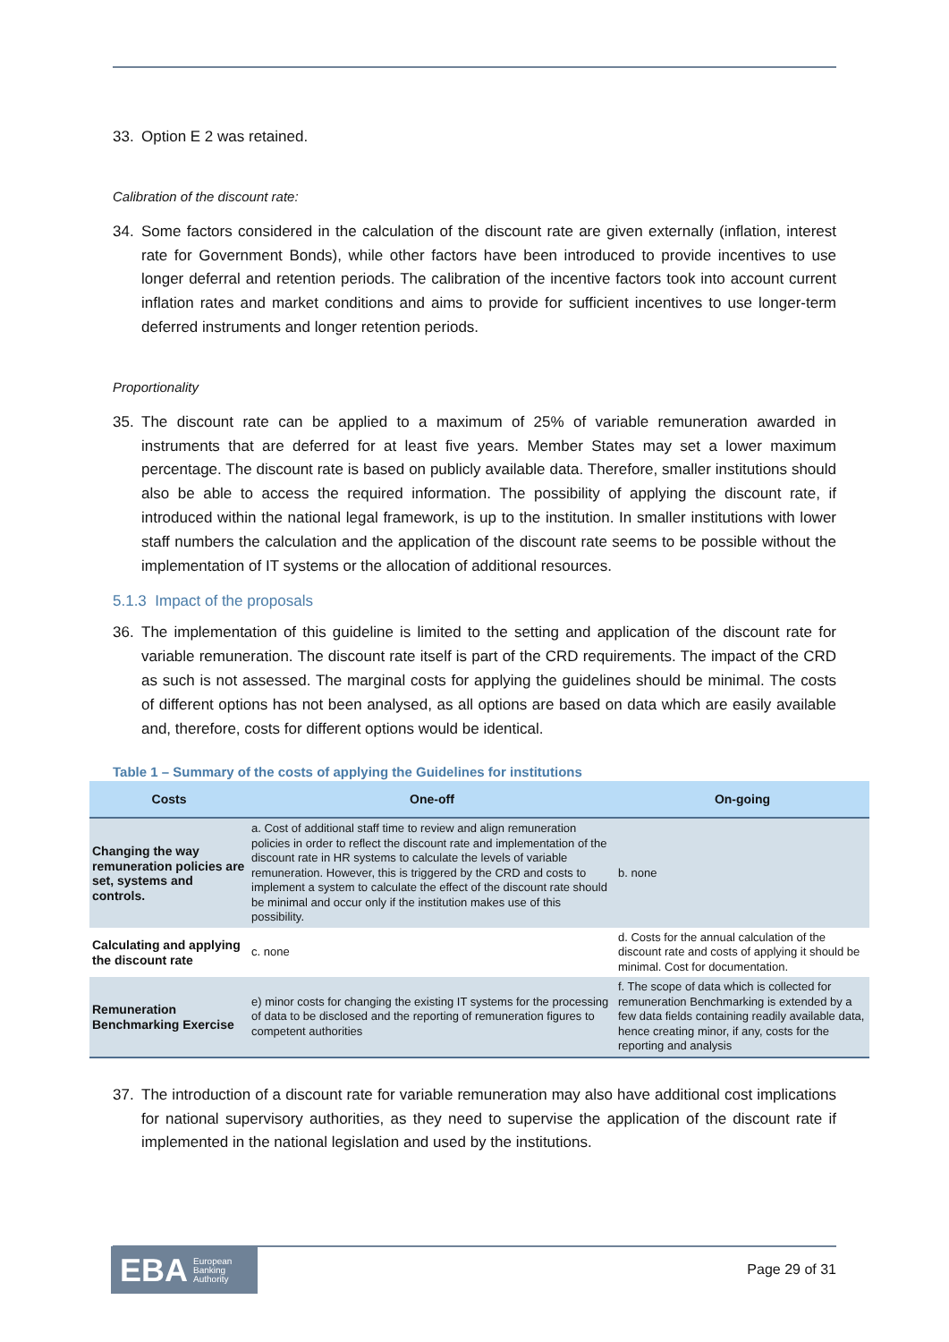33. Option E 2 was retained.
Calibration of the discount rate:
34. Some factors considered in the calculation of the discount rate are given externally (inflation, interest rate for Government Bonds), while other factors have been introduced to provide incentives to use longer deferral and retention periods. The calibration of the incentive factors took into account current inflation rates and market conditions and aims to provide for sufficient incentives to use longer-term deferred instruments and longer retention periods.
Proportionality
35. The discount rate can be applied to a maximum of 25% of variable remuneration awarded in instruments that are deferred for at least five years. Member States may set a lower maximum percentage. The discount rate is based on publicly available data. Therefore, smaller institutions should also be able to access the required information. The possibility of applying the discount rate, if introduced within the national legal framework, is up to the institution. In smaller institutions with lower staff numbers the calculation and the application of the discount rate seems to be possible without the implementation of IT systems or the allocation of additional resources.
5.1.3 Impact of the proposals
36. The implementation of this guideline is limited to the setting and application of the discount rate for variable remuneration. The discount rate itself is part of the CRD requirements. The impact of the CRD as such is not assessed. The marginal costs for applying the guidelines should be minimal. The costs of different options has not been analysed, as all options are based on data which are easily available and, therefore, costs for different options would be identical.
Table 1 – Summary of the costs of applying the Guidelines for institutions
| Costs | One-off | On-going |
| --- | --- | --- |
| Changing the way remuneration policies are set, systems and controls. | a. Cost of additional staff time to review and align remuneration policies in order to reflect the discount rate and implementation of the discount rate in HR systems to calculate the levels of variable remuneration. However, this is triggered by the CRD and costs to implement a system to calculate the effect of the discount rate should be minimal and occur only if the institution makes use of this possibility. | b. none |
| Calculating and applying the discount rate | c. none | d. Costs for the annual calculation of the discount rate and costs of applying it should be minimal. Cost for documentation. |
| Remuneration Benchmarking Exercise | e) minor costs for changing the existing IT systems for the processing of data to be disclosed and the reporting of remuneration figures to competent authorities | f. The scope of data which is collected for remuneration Benchmarking is extended by a few data fields containing readily available data, hence creating minor, if any, costs for the reporting and analysis |
37. The introduction of a discount rate for variable remuneration may also have additional cost implications for national supervisory authorities, as they need to supervise the application of the discount rate if implemented in the national legislation and used by the institutions.
EBA European
Banking
Authority
Page 29 of 31